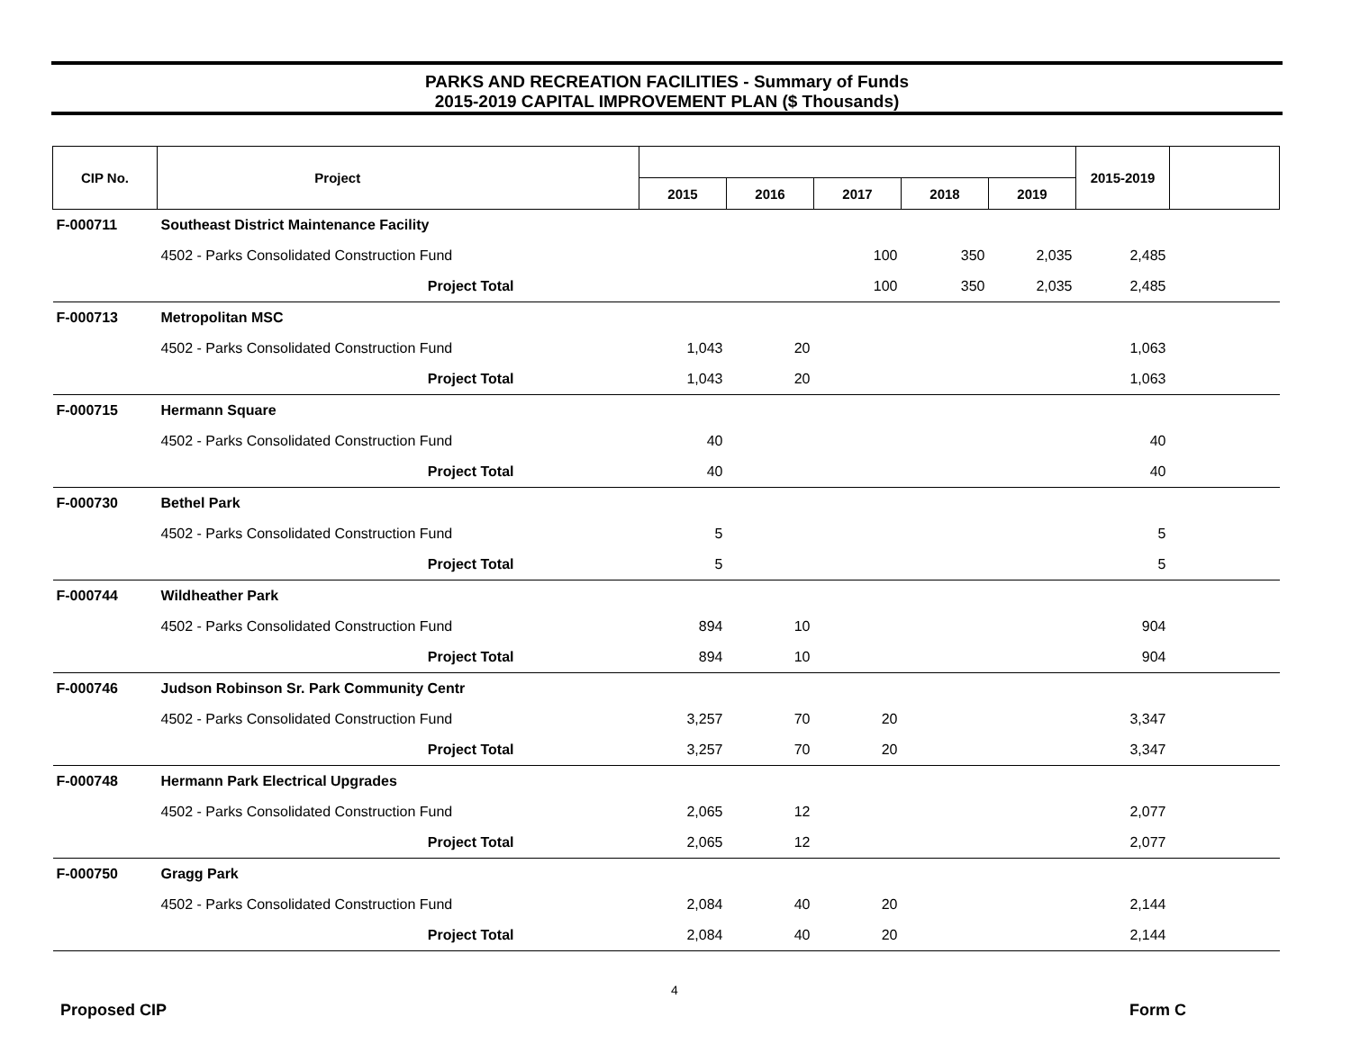PARKS AND RECREATION FACILITIES - Summary of Funds
2015-2019 CAPITAL IMPROVEMENT PLAN ($ Thousands)
| CIP No. | Project | | | | | | | 2015-2019 | |
| --- | --- | --- | --- | --- | --- | --- | --- | --- | --- |
| | | | 2015 | 2016 | 2017 | 2018 | 2019 | | |
| F-000711 | Southeast District Maintenance Facility | | | | | | | | |
| | 4502 - Parks Consolidated Construction Fund | | | | 100 | 350 | 2,035 | 2,485 | |
| | Project Total | | | | 100 | 350 | 2,035 | 2,485 | |
| F-000713 | Metropolitan MSC | | | | | | | | |
| | 4502 - Parks Consolidated Construction Fund | | 1,043 | 20 | | | | 1,063 | |
| | Project Total | | 1,043 | 20 | | | | 1,063 | |
| F-000715 | Hermann Square | | | | | | | | |
| | 4502 - Parks Consolidated Construction Fund | | 40 | | | | | 40 | |
| | Project Total | | 40 | | | | | 40 | |
| F-000730 | Bethel Park | | | | | | | | |
| | 4502 - Parks Consolidated Construction Fund | | 5 | | | | | 5 | |
| | Project Total | | 5 | | | | | 5 | |
| F-000744 | Wildheather Park | | | | | | | | |
| | 4502 - Parks Consolidated Construction Fund | | 894 | 10 | | | | 904 | |
| | Project Total | | 894 | 10 | | | | 904 | |
| F-000746 | Judson Robinson Sr. Park Community Centr | | | | | | | | |
| | 4502 - Parks Consolidated Construction Fund | | 3,257 | 70 | 20 | | | 3,347 | |
| | Project Total | | 3,257 | 70 | 20 | | | 3,347 | |
| F-000748 | Hermann Park Electrical Upgrades | | | | | | | | |
| | 4502 - Parks Consolidated Construction Fund | | 2,065 | 12 | | | | 2,077 | |
| | Project Total | | 2,065 | 12 | | | | 2,077 | |
| F-000750 | Gragg Park | | | | | | | | |
| | 4502 - Parks Consolidated Construction Fund | | 2,084 | 40 | 20 | | | 2,144 | |
| | Project Total | | 2,084 | 40 | 20 | | | 2,144 | |
4
Proposed CIP Form C